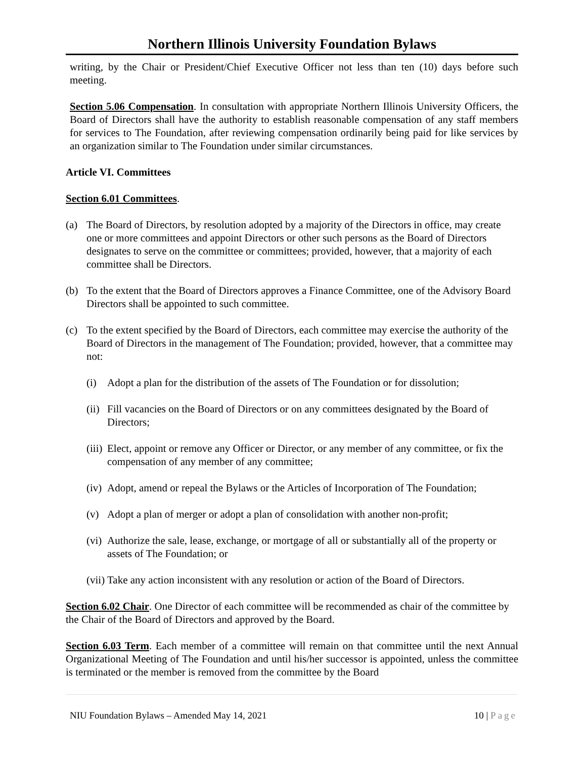Northern Illinois University Foundation Bylaws
writing, by the Chair or President/Chief Executive Officer not less than ten (10) days before such meeting.
Section 5.06 Compensation. In consultation with appropriate Northern Illinois University Officers, the Board of Directors shall have the authority to establish reasonable compensation of any staff members for services to The Foundation, after reviewing compensation ordinarily being paid for like services by an organization similar to The Foundation under similar circumstances.
Article VI. Committees
Section 6.01 Committees.
(a) The Board of Directors, by resolution adopted by a majority of the Directors in office, may create one or more committees and appoint Directors or other such persons as the Board of Directors designates to serve on the committee or committees; provided, however, that a majority of each committee shall be Directors.
(b) To the extent that the Board of Directors approves a Finance Committee, one of the Advisory Board Directors shall be appointed to such committee.
(c) To the extent specified by the Board of Directors, each committee may exercise the authority of the Board of Directors in the management of The Foundation; provided, however, that a committee may not:
(i) Adopt a plan for the distribution of the assets of The Foundation or for dissolution;
(ii) Fill vacancies on the Board of Directors or on any committees designated by the Board of Directors;
(iii) Elect, appoint or remove any Officer or Director, or any member of any committee, or fix the compensation of any member of any committee;
(iv) Adopt, amend or repeal the Bylaws or the Articles of Incorporation of The Foundation;
(v) Adopt a plan of merger or adopt a plan of consolidation with another non-profit;
(vi) Authorize the sale, lease, exchange, or mortgage of all or substantially all of the property or assets of The Foundation; or
(vii) Take any action inconsistent with any resolution or action of the Board of Directors.
Section 6.02 Chair. One Director of each committee will be recommended as chair of the committee by the Chair of the Board of Directors and approved by the Board.
Section 6.03 Term. Each member of a committee will remain on that committee until the next Annual Organizational Meeting of The Foundation and until his/her successor is appointed, unless the committee is terminated or the member is removed from the committee by the Board
NIU Foundation Bylaws – Amended May 14, 2021 10 | Page